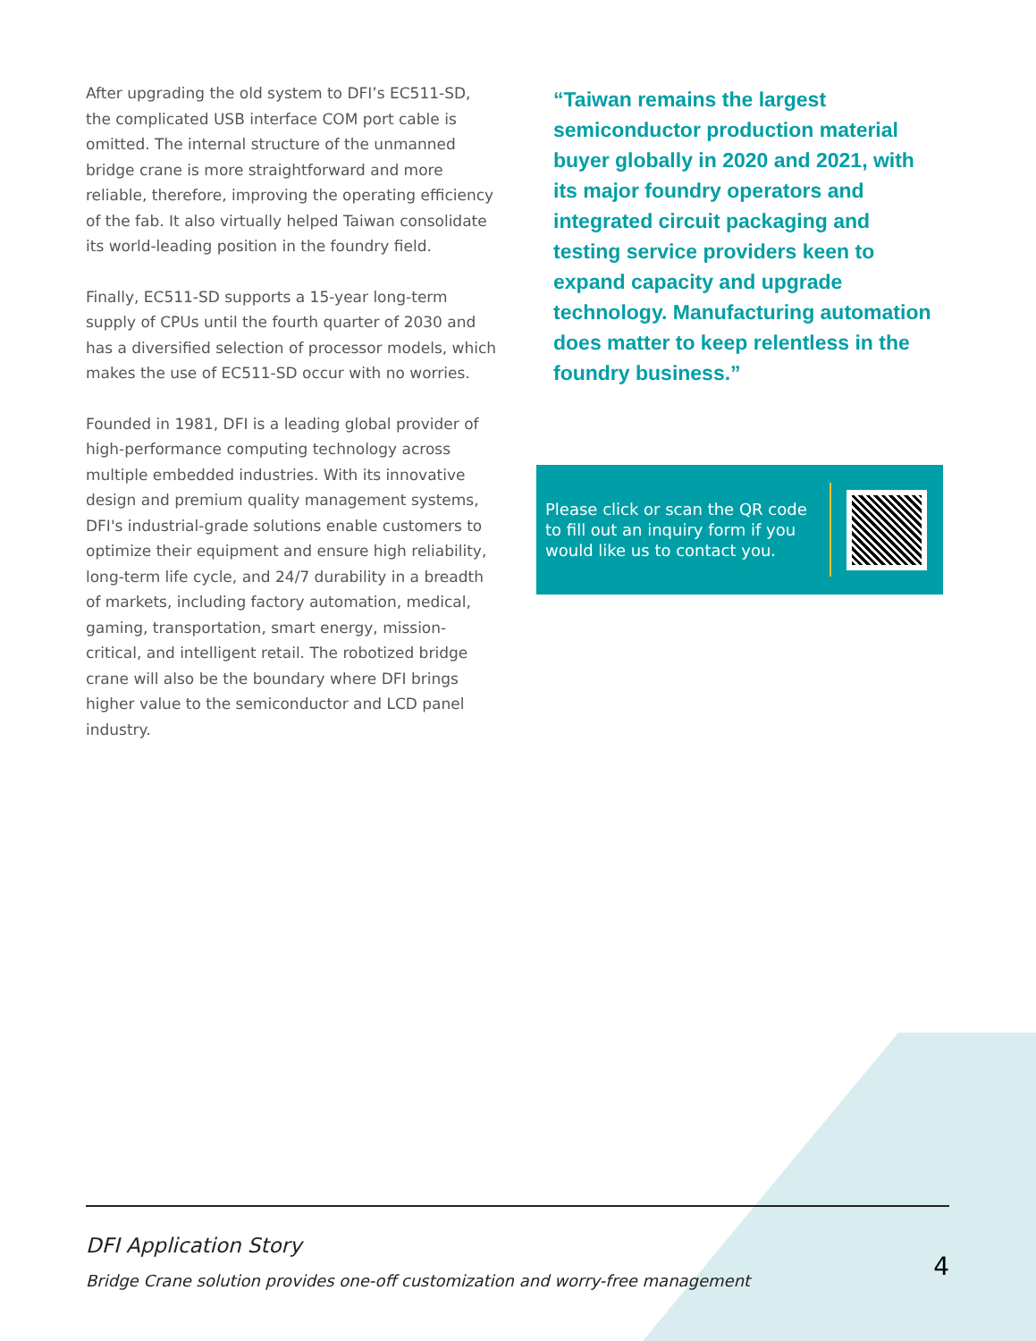After upgrading the old system to DFI’s EC511-SD, the complicated USB interface COM port cable is omitted. The internal structure of the unmanned bridge crane is more straightforward and more reliable, therefore, improving the operating efficiency of the fab. It also virtually helped Taiwan consolidate its world-leading position in the foundry field.
Finally, EC511-SD supports a 15-year long-term supply of CPUs until the fourth quarter of 2030 and has a diversified selection of processor models, which makes the use of EC511-SD occur with no worries.
Founded in 1981, DFI is a leading global provider of high-performance computing technology across multiple embedded industries. With its innovative design and premium quality management systems, DFI's industrial-grade solutions enable customers to optimize their equipment and ensure high reliability, long-term life cycle, and 24/7 durability in a breadth of markets, including factory automation, medical, gaming, transportation, smart energy, mission-critical, and intelligent retail. The robotized bridge crane will also be the boundary where DFI brings higher value to the semiconductor and LCD panel industry.
“Taiwan remains the largest semiconductor production material buyer globally in 2020 and 2021, with its major foundry operators and integrated circuit packaging and testing service providers keen to expand capacity and upgrade technology. Manufacturing automation does matter to keep relentless in the foundry business.”
Please click or scan the QR code to fill out an inquiry form if you would like us to contact you.
DFI Application Story
Bridge Crane solution provides one-off customization and worry-free management
4